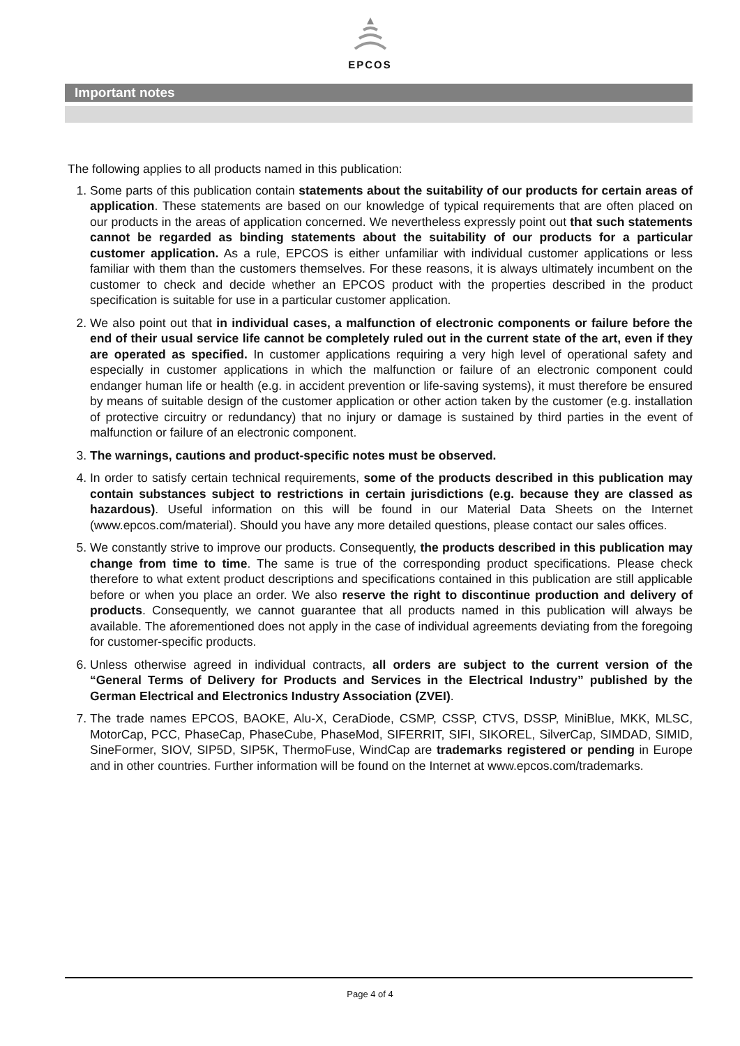EPCOS
Important notes
The following applies to all products named in this publication:
1. Some parts of this publication contain statements about the suitability of our products for certain areas of application. These statements are based on our knowledge of typical requirements that are often placed on our products in the areas of application concerned. We nevertheless expressly point out that such statements cannot be regarded as binding statements about the suitability of our products for a particular customer application. As a rule, EPCOS is either unfamiliar with individual customer applications or less familiar with them than the customers themselves. For these reasons, it is always ultimately incumbent on the customer to check and decide whether an EPCOS product with the properties described in the product specification is suitable for use in a particular customer application.
2. We also point out that in individual cases, a malfunction of electronic components or failure before the end of their usual service life cannot be completely ruled out in the current state of the art, even if they are operated as specified. In customer applications requiring a very high level of operational safety and especially in customer applications in which the malfunction or failure of an electronic component could endanger human life or health (e.g. in accident prevention or life-saving systems), it must therefore be ensured by means of suitable design of the customer application or other action taken by the customer (e.g. installation of protective circuitry or redundancy) that no injury or damage is sustained by third parties in the event of malfunction or failure of an electronic component.
3. The warnings, cautions and product-specific notes must be observed.
4. In order to satisfy certain technical requirements, some of the products described in this publication may contain substances subject to restrictions in certain jurisdictions (e.g. because they are classed as hazardous). Useful information on this will be found in our Material Data Sheets on the Internet (www.epcos.com/material). Should you have any more detailed questions, please contact our sales offices.
5. We constantly strive to improve our products. Consequently, the products described in this publication may change from time to time. The same is true of the corresponding product specifications. Please check therefore to what extent product descriptions and specifications contained in this publication are still applicable before or when you place an order. We also reserve the right to discontinue production and delivery of products. Consequently, we cannot guarantee that all products named in this publication will always be available. The aforementioned does not apply in the case of individual agreements deviating from the foregoing for customer-specific products.
6. Unless otherwise agreed in individual contracts, all orders are subject to the current version of the “General Terms of Delivery for Products and Services in the Electrical Industry” published by the German Electrical and Electronics Industry Association (ZVEI).
7. The trade names EPCOS, BAOKE, Alu-X, CeraDiode, CSMP, CSSP, CTVS, DSSP, MiniBlue, MKK, MLSC, MotorCap, PCC, PhaseCap, PhaseCube, PhaseMod, SIFERRIT, SIFI, SIKOREL, SilverCap, SIMDAD, SIMID, SineFormer, SIOV, SIP5D, SIP5K, ThermoFuse, WindCap are trademarks registered or pending in Europe and in other countries. Further information will be found on the Internet at www.epcos.com/trademarks.
Page 4 of 4